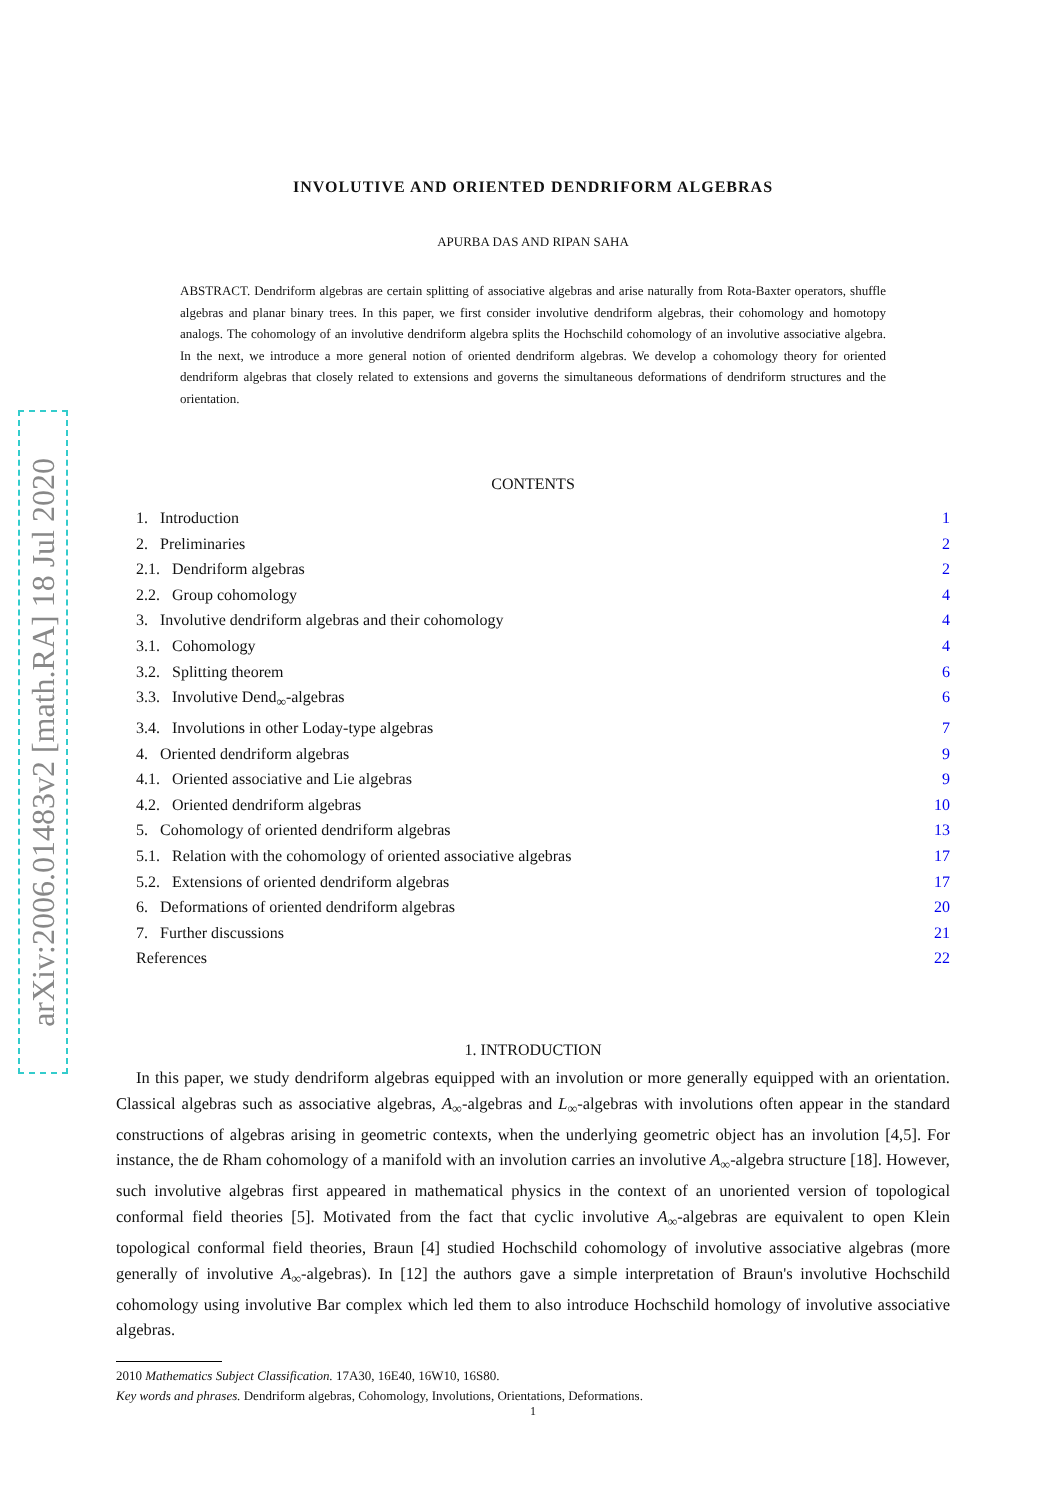arXiv:2006.01483v2 [math.RA] 18 Jul 2020
INVOLUTIVE AND ORIENTED DENDRIFORM ALGEBRAS
APURBA DAS AND RIPAN SAHA
ABSTRACT. Dendriform algebras are certain splitting of associative algebras and arise naturally from Rota-Baxter operators, shuffle algebras and planar binary trees. In this paper, we first consider involutive dendriform algebras, their cohomology and homotopy analogs. The cohomology of an involutive dendriform algebra splits the Hochschild cohomology of an involutive associative algebra. In the next, we introduce a more general notion of oriented dendriform algebras. We develop a cohomology theory for oriented dendriform algebras that closely related to extensions and governs the simultaneous deformations of dendriform structures and the orientation.
CONTENTS
1. Introduction 1
2. Preliminaries 2
2.1. Dendriform algebras 2
2.2. Group cohomology 4
3. Involutive dendriform algebras and their cohomology 4
3.1. Cohomology 4
3.2. Splitting theorem 6
3.3. Involutive Dend<sub>∞</sub>-algebras 6
3.4. Involutions in other Loday-type algebras 7
4. Oriented dendriform algebras 9
4.1. Oriented associative and Lie algebras 9
4.2. Oriented dendriform algebras 10
5. Cohomology of oriented dendriform algebras 13
5.1. Relation with the cohomology of oriented associative algebras 17
5.2. Extensions of oriented dendriform algebras 17
6. Deformations of oriented dendriform algebras 20
7. Further discussions 21
References 22
1. INTRODUCTION
In this paper, we study dendriform algebras equipped with an involution or more generally equipped with an orientation. Classical algebras such as associative algebras, A<sub>∞</sub>-algebras and L<sub>∞</sub>-algebras with involutions often appear in the standard constructions of algebras arising in geometric contexts, when the underlying geometric object has an involution [4,5]. For instance, the de Rham cohomology of a manifold with an involution carries an involutive A<sub>∞</sub>-algebra structure [18]. However, such involutive algebras first appeared in mathematical physics in the context of an unoriented version of topological conformal field theories [5]. Motivated from the fact that cyclic involutive A<sub>∞</sub>-algebras are equivalent to open Klein topological conformal field theories, Braun [4] studied Hochschild cohomology of involutive associative algebras (more generally of involutive A<sub>∞</sub>-algebras). In [12] the authors gave a simple interpretation of Braun's involutive Hochschild cohomology using involutive Bar complex which led them to also introduce Hochschild homology of involutive associative algebras.
2010 Mathematics Subject Classification. 17A30, 16E40, 16W10, 16S80.
Key words and phrases. Dendriform algebras, Cohomology, Involutions, Orientations, Deformations.
1